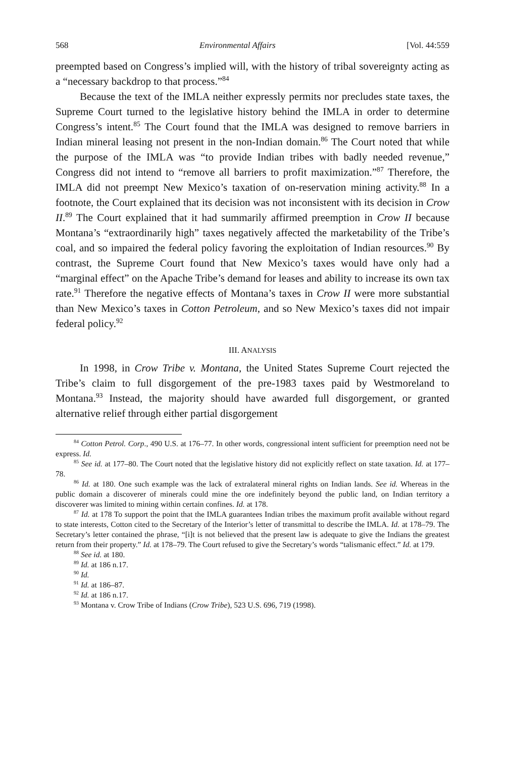568 Environmental Affairs [Vol. 44:559
preempted based on Congress’s implied will, with the history of tribal sovereignty acting as a “necessary backdrop to that process.”<sup>84</sup>
Because the text of the IMLA neither expressly permits nor precludes state taxes, the Supreme Court turned to the legislative history behind the IMLA in order to determine Congress’s intent.<sup>85</sup> The Court found that the IMLA was designed to remove barriers in Indian mineral leasing not present in the non-Indian domain.<sup>86</sup> The Court noted that while the purpose of the IMLA was “to provide Indian tribes with badly needed revenue,” Congress did not intend to “remove all barriers to profit maximization.”<sup>87</sup> Therefore, the IMLA did not preempt New Mexico’s taxation of on-reservation mining activity.<sup>88</sup> In a footnote, the Court explained that its decision was not inconsistent with its decision in Crow II.<sup>89</sup> The Court explained that it had summarily affirmed preemption in Crow II because Montana’s “extraordinarily high” taxes negatively affected the marketability of the Tribe’s coal, and so impaired the federal policy favoring the exploitation of Indian resources.<sup>90</sup> By contrast, the Supreme Court found that New Mexico’s taxes would have only had a “marginal effect” on the Apache Tribe’s demand for leases and ability to increase its own tax rate.<sup>91</sup> Therefore the negative effects of Montana’s taxes in Crow II were more substantial than New Mexico’s taxes in Cotton Petroleum, and so New Mexico’s taxes did not impair federal policy.<sup>92</sup>
III. ANALYSIS
In 1998, in Crow Tribe v. Montana, the United States Supreme Court rejected the Tribe’s claim to full disgorgement of the pre-1983 taxes paid by Westmoreland to Montana.<sup>93</sup> Instead, the majority should have awarded full disgorgement, or granted alternative relief through either partial disgorgement
<sup>84</sup> Cotton Petrol. Corp., 490 U.S. at 176–77. In other words, congressional intent sufficient for preemption need not be express. Id.
<sup>85</sup> See id. at 177–80. The Court noted that the legislative history did not explicitly reflect on state taxation. Id. at 177–78.
<sup>86</sup> Id. at 180. One such example was the lack of extralateral mineral rights on Indian lands. See id. Whereas in the public domain a discoverer of minerals could mine the ore indefinitely beyond the public land, on Indian territory a discoverer was limited to mining within certain confines. Id. at 178.
<sup>87</sup> Id. at 178 To support the point that the IMLA guarantees Indian tribes the maximum profit available without regard to state interests, Cotton cited to the Secretary of the Interior’s letter of transmittal to describe the IMLA. Id. at 178–79. The Secretary’s letter contained the phrase, “[i]t is not believed that the present law is adequate to give the Indians the greatest return from their property.” Id. at 178–79. The Court refused to give the Secretary’s words “talismanic effect.” Id. at 179.
<sup>88</sup> See id. at 180.
<sup>89</sup> Id. at 186 n.17.
<sup>90</sup> Id.
<sup>91</sup> Id. at 186–87.
<sup>92</sup> Id. at 186 n.17.
<sup>93</sup> Montana v. Crow Tribe of Indians (Crow Tribe), 523 U.S. 696, 719 (1998).